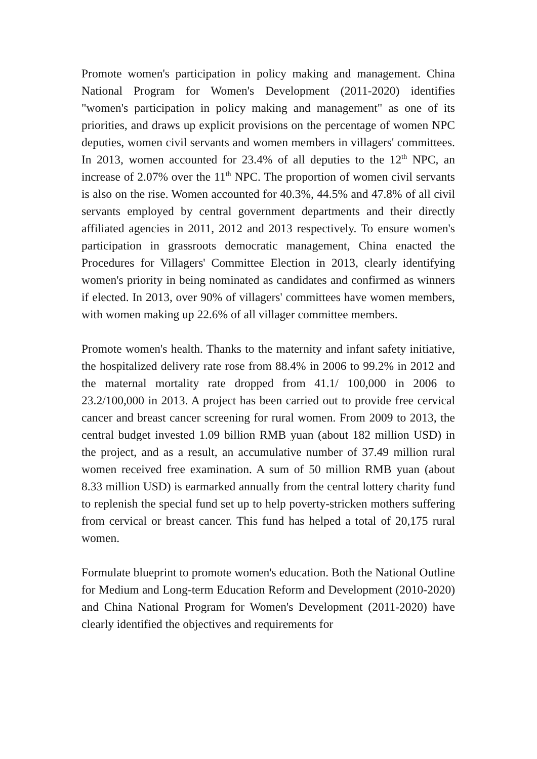Promote women's participation in policy making and management. China National Program for Women's Development (2011-2020) identifies "women's participation in policy making and management" as one of its priorities, and draws up explicit provisions on the percentage of women NPC deputies, women civil servants and women members in villagers' committees. In 2013, women accounted for 23.4% of all deputies to the 12<sup>th</sup> NPC, an increase of 2.07% over the 11<sup>th</sup> NPC. The proportion of women civil servants is also on the rise. Women accounted for 40.3%, 44.5% and 47.8% of all civil servants employed by central government departments and their directly affiliated agencies in 2011, 2012 and 2013 respectively. To ensure women's participation in grassroots democratic management, China enacted the Procedures for Villagers' Committee Election in 2013, clearly identifying women's priority in being nominated as candidates and confirmed as winners if elected. In 2013, over 90% of villagers' committees have women members, with women making up 22.6% of all villager committee members.
Promote women's health. Thanks to the maternity and infant safety initiative, the hospitalized delivery rate rose from 88.4% in 2006 to 99.2% in 2012 and the maternal mortality rate dropped from 41.1/ 100,000 in 2006 to 23.2/100,000 in 2013. A project has been carried out to provide free cervical cancer and breast cancer screening for rural women. From 2009 to 2013, the central budget invested 1.09 billion RMB yuan (about 182 million USD) in the project, and as a result, an accumulative number of 37.49 million rural women received free examination. A sum of 50 million RMB yuan (about 8.33 million USD) is earmarked annually from the central lottery charity fund to replenish the special fund set up to help poverty-stricken mothers suffering from cervical or breast cancer. This fund has helped a total of 20,175 rural women.
Formulate blueprint to promote women's education. Both the National Outline for Medium and Long-term Education Reform and Development (2010-2020) and China National Program for Women's Development (2011-2020) have clearly identified the objectives and requirements for